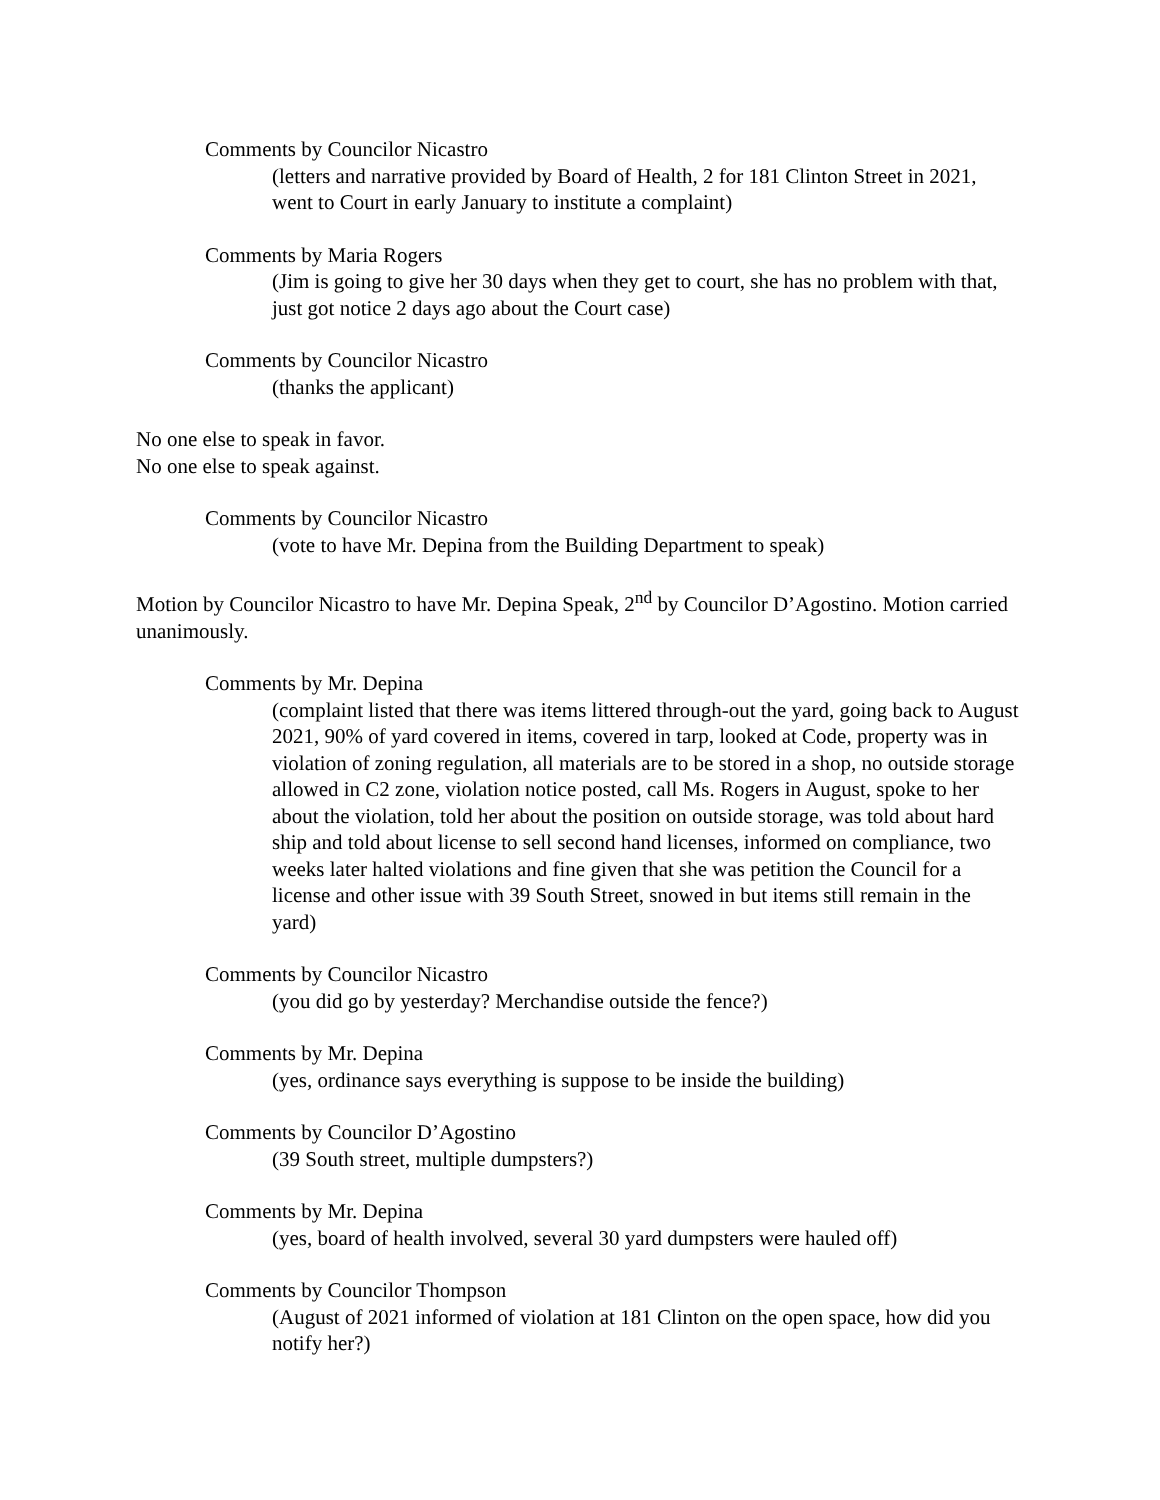Comments by Councilor Nicastro
(letters and narrative provided by Board of Health, 2 for 181 Clinton Street in 2021, went to Court in early January to institute a complaint)
Comments by Maria Rogers
(Jim is going to give her 30 days when they get to court, she has no problem with that, just got notice 2 days ago about the Court case)
Comments by Councilor Nicastro
(thanks the applicant)
No one else to speak in favor.
No one else to speak against.
Comments by Councilor Nicastro
(vote to have Mr. Depina from the Building Department to speak)
Motion by Councilor Nicastro to have Mr. Depina Speak, 2<sup>nd</sup> by Councilor D’Agostino. Motion carried unanimously.
Comments by Mr. Depina
(complaint listed that there was items littered through-out the yard, going back to August 2021, 90% of yard covered in items, covered in tarp, looked at Code, property was in violation of zoning regulation, all materials are to be stored in a shop, no outside storage allowed in C2 zone, violation notice posted, call Ms. Rogers in August, spoke to her about the violation, told her about the position on outside storage, was told about hard ship and told about license to sell second hand licenses, informed on compliance, two weeks later halted violations and fine given that she was petition the Council for a license and other issue with 39 South Street, snowed in but items still remain in the yard)
Comments by Councilor Nicastro
(you did go by yesterday? Merchandise outside the fence?)
Comments by Mr. Depina
(yes, ordinance says everything is suppose to be inside the building)
Comments by Councilor D’Agostino
(39 South street, multiple dumpsters?)
Comments by Mr. Depina
(yes, board of health involved, several 30 yard dumpsters were hauled off)
Comments by Councilor Thompson
(August of 2021 informed of violation at 181 Clinton on the open space, how did you notify her?)